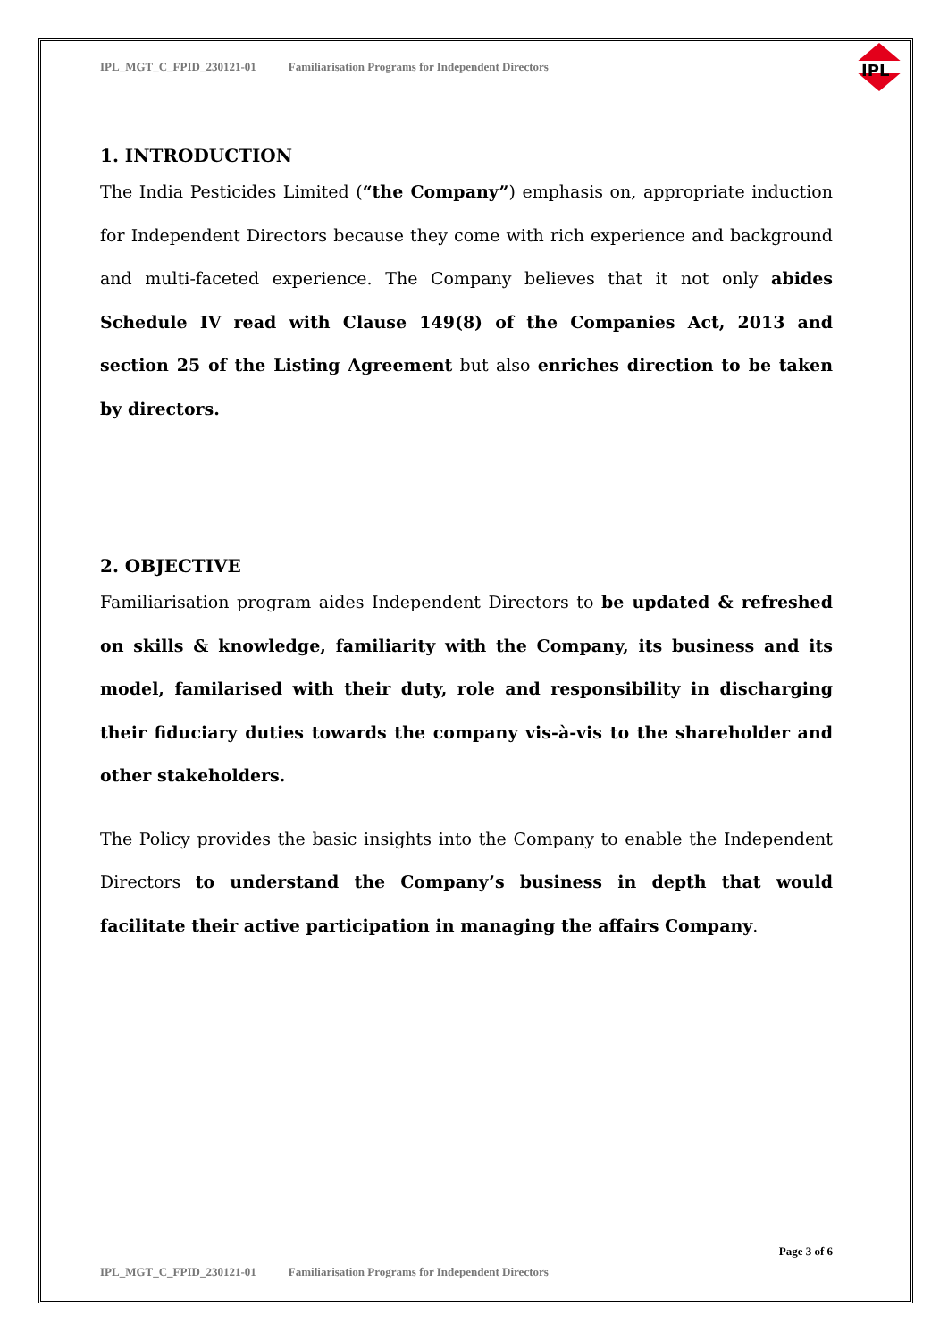IPL_MGT_C_FPID_230121-01 Familiarisation Programs for Independent Directors
IPL
1. INTRODUCTION
The India Pesticides Limited (“the Company”) emphasis on, appropriate induction for Independent Directors because they come with rich experience and background and multi-faceted experience. The Company believes that it not only abides Schedule IV read with Clause 149(8) of the Companies Act, 2013 and section 25 of the Listing Agreement but also enriches direction to be taken by directors.
2. OBJECTIVE
Familiarisation program aides Independent Directors to be updated & refreshed on skills & knowledge, familiarity with the Company, its business and its model, familarised with their duty, role and responsibility in discharging their fiduciary duties towards the company vis-à-vis to the shareholder and other stakeholders.
The Policy provides the basic insights into the Company to enable the Independent Directors to understand the Company’s business in depth that would facilitate their active participation in managing the affairs Company.
Page 3 of 6
IPL_MGT_C_FPID_230121-01 Familiarisation Programs for Independent Directors